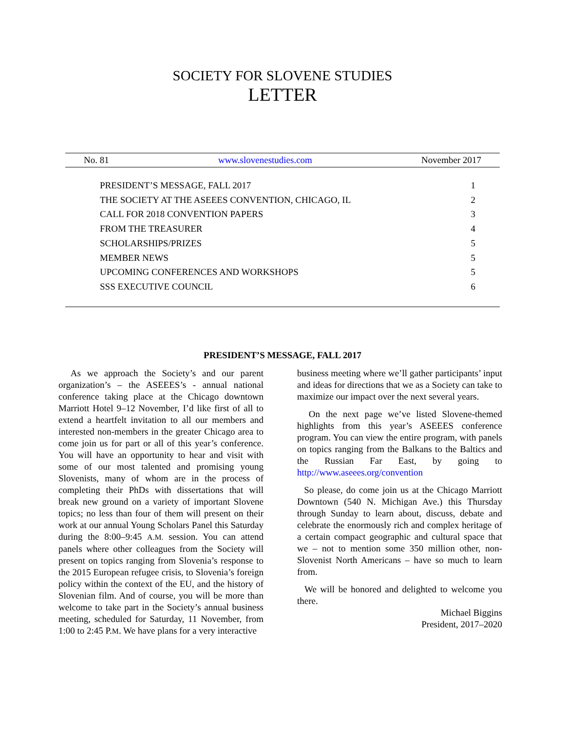SOCIETY FOR SLOVENE STUDIES
LETTER
No. 81 www.slovenestudies.com November 2017
PRESIDENT’S MESSAGE, FALL 2017 1
THE SOCIETY AT THE ASEEES CONVENTION, CHICAGO, IL 2
CALL FOR 2018 CONVENTION PAPERS 3
FROM THE TREASURER 4
SCHOLARSHIPS/PRIZES 5
MEMBER NEWS 5
UPCOMING CONFERENCES AND WORKSHOPS 5
SSS EXECUTIVE COUNCIL 6
PRESIDENT’S MESSAGE, FALL 2017
As we approach the Society’s and our parent organization’s – the ASEEES’s - annual national conference taking place at the Chicago downtown Marriott Hotel 9–12 November, I’d like first of all to extend a heartfelt invitation to all our members and interested non-members in the greater Chicago area to come join us for part or all of this year’s conference. You will have an opportunity to hear and visit with some of our most talented and promising young Slovenists, many of whom are in the process of completing their PhDs with dissertations that will break new ground on a variety of important Slovene topics; no less than four of them will present on their work at our annual Young Scholars Panel this Saturday during the 8:00–9:45 A.M. session. You can attend panels where other colleagues from the Society will present on topics ranging from Slovenia’s response to the 2015 European refugee crisis, to Slovenia’s foreign policy within the context of the EU, and the history of Slovenian film. And of course, you will be more than welcome to take part in the Society’s annual business meeting, scheduled for Saturday, 11 November, from 1:00 to 2:45 P.M. We have plans for a very interactive
business meeting where we’ll gather participants’ input and ideas for directions that we as a Society can take to maximize our impact over the next several years.
On the next page we’ve listed Slovene-themed highlights from this year’s ASEEES conference program. You can view the entire program, with panels on topics ranging from the Balkans to the Baltics and the Russian Far East, by going to http://www.aseees.org/convention
So please, do come join us at the Chicago Marriott Downtown (540 N. Michigan Ave.) this Thursday through Sunday to learn about, discuss, debate and celebrate the enormously rich and complex heritage of a certain compact geographic and cultural space that we – not to mention some 350 million other, non-Slovenist North Americans – have so much to learn from.
We will be honored and delighted to welcome you there.
Michael Biggins
President, 2017–2020